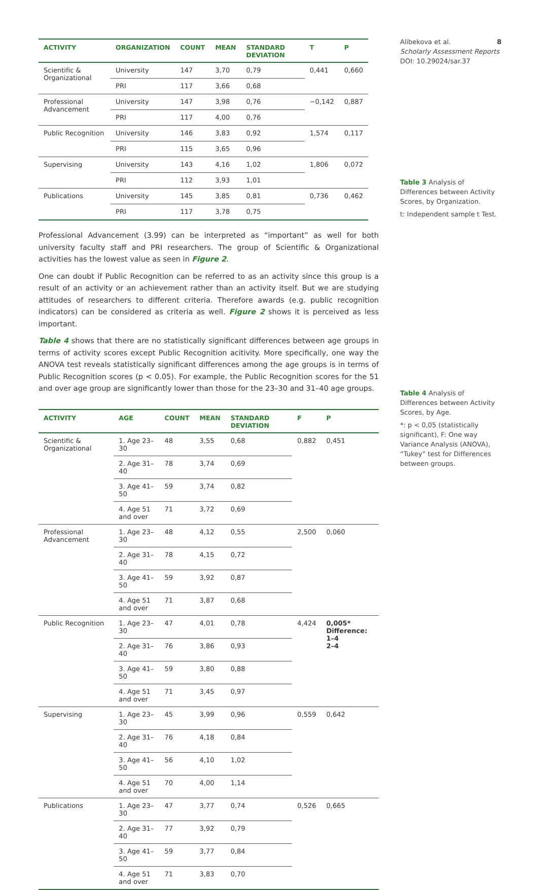Alibekova et al. 8
Scholarly Assessment Reports
DOI: 10.29024/sar.37
Table 3 Analysis of Differences between Activity Scores, by Organization.
t: Independent sample t Test.
Table 4 Analysis of Differences between Activity Scores, by Age.
*: p < 0,05 (statistically significant), F: One way Variance Analysis (ANOVA), “Tukey” test for Differences between groups.
| ACTIVITY | ORGANIZATION | COUNT | MEAN | STANDARD DEVIATION | T | P |
| --- | --- | --- | --- | --- | --- | --- |
| Scientific & Organizational | University | 147 | 3,70 | 0,79 | 0,441 | 0,660 |
| | PRI | 117 | 3,66 | 0,68 | | |
| Professional Advancement | University | 147 | 3,98 | 0,76 | −0,142 | 0,887 |
| | PRI | 117 | 4,00 | 0,76 | | |
| Public Recognition | University | 146 | 3,83 | 0,92 | 1,574 | 0,117 |
| | PRI | 115 | 3,65 | 0,96 | | |
| Supervising | University | 143 | 4,16 | 1,02 | 1,806 | 0,072 |
| | PRI | 112 | 3,93 | 1,01 | | |
| Publications | University | 145 | 3,85 | 0,81 | 0,736 | 0,462 |
| | PRI | 117 | 3,78 | 0,75 | | |
Professional Advancement (3.99) can be interpreted as “important” as well for both university faculty staff and PRI researchers. The group of Scientific & Organizational activities has the lowest value as seen in Figure 2.
One can doubt if Public Recognition can be referred to as an activity since this group is a result of an activity or an achievement rather than an activity itself. But we are studying attitudes of researchers to different criteria. Therefore awards (e.g. public recognition indicators) can be considered as criteria as well. Figure 2 shows it is perceived as less important.
Table 4 shows that there are no statistically significant differences between age groups in terms of activity scores except Public Recognition acitivity. More specifically, one way the ANOVA test reveals statistically significant differences among the age groups is in terms of Public Recognition scores (p < 0.05). For example, the Public Recognition scores for the 51 and over age group are significantly lower than those for the 23–30 and 31–40 age groups.
| ACTIVITY | AGE | COUNT | MEAN | STANDARD DEVIATION | F | P |
| --- | --- | --- | --- | --- | --- | --- |
| Scientific & Organizational | 1. Age 23–30 | 48 | 3,55 | 0,68 | 0,882 | 0,451 |
| | 2. Age 31–40 | 78 | 3,74 | 0,69 | | |
| | 3. Age 41–50 | 59 | 3,74 | 0,82 | | |
| | 4. Age 51 and over | 71 | 3,72 | 0,69 | | |
| Professional Advancement | 1. Age 23–30 | 48 | 4,12 | 0,55 | 2,500 | 0,060 |
| | 2. Age 31–40 | 78 | 4,15 | 0,72 | | |
| | 3. Age 41–50 | 59 | 3,92 | 0,87 | | |
| | 4. Age 51 and over | 71 | 3,87 | 0,68 | | |
| Public Recognition | 1. Age 23–30 | 47 | 4,01 | 0,78 | 4,424 | 0,005* Difference: 1–4 2–4 |
| | 2. Age 31–40 | 76 | 3,86 | 0,93 | | |
| | 3. Age 41–50 | 59 | 3,80 | 0,88 | | |
| | 4. Age 51 and over | 71 | 3,45 | 0,97 | | |
| Supervising | 1. Age 23–30 | 45 | 3,99 | 0,96 | 0,559 | 0,642 |
| | 2. Age 31–40 | 76 | 4,18 | 0,84 | | |
| | 3. Age 41–50 | 56 | 4,10 | 1,02 | | |
| | 4. Age 51 and over | 70 | 4,00 | 1,14 | | |
| Publications | 1. Age 23–30 | 47 | 3,77 | 0,74 | 0,526 | 0,665 |
| | 2. Age 31–40 | 77 | 3,92 | 0,79 | | |
| | 3. Age 41–50 | 59 | 3,77 | 0,84 | | |
| | 4. Age 51 and over | 71 | 3,83 | 0,70 | | |